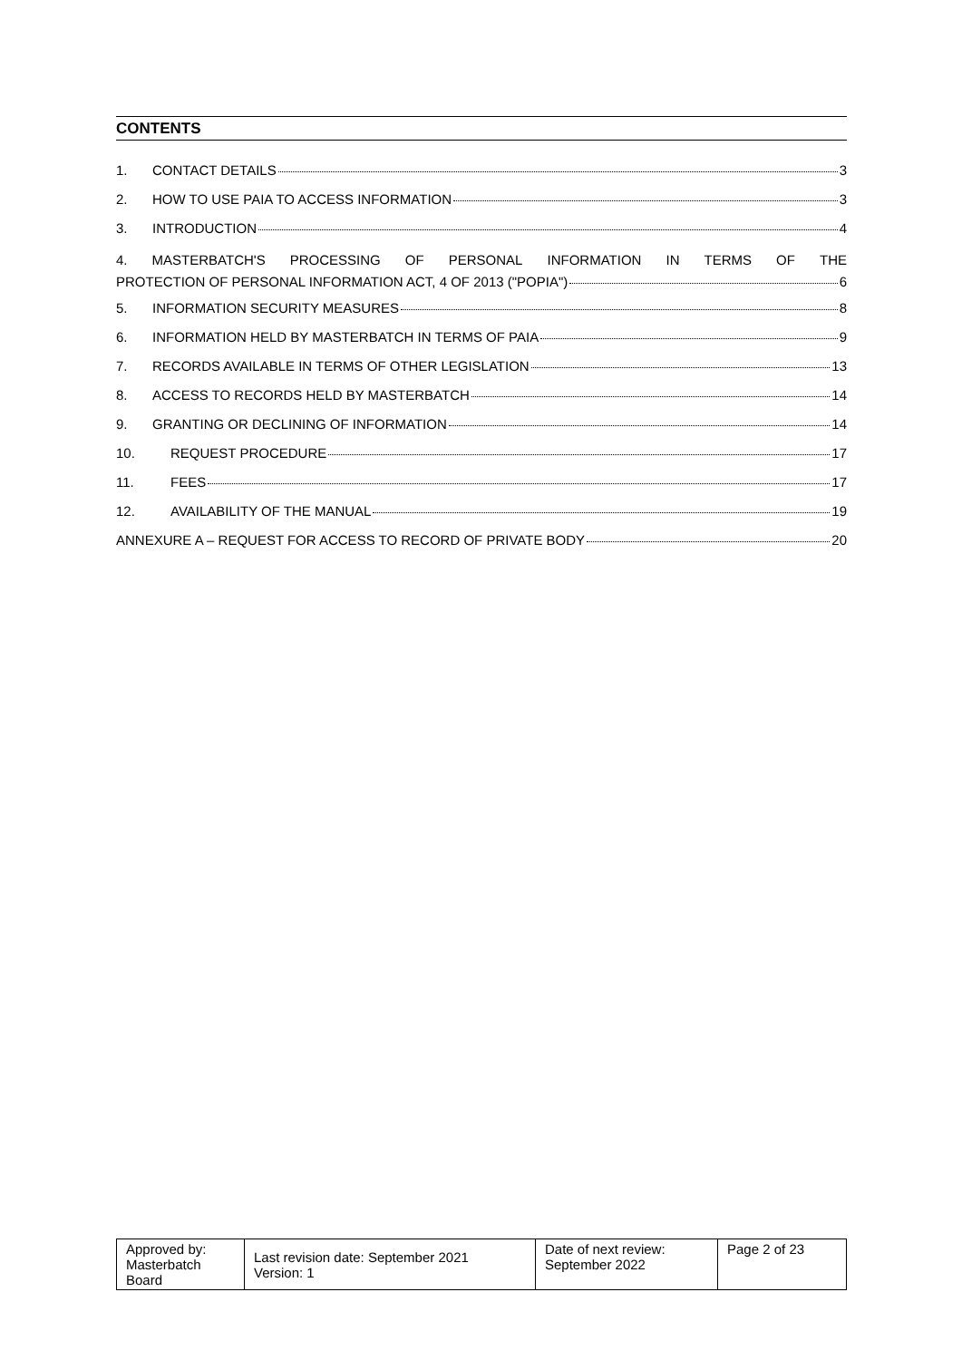CONTENTS
1. CONTACT DETAILS 3
2. HOW TO USE PAIA TO ACCESS INFORMATION 3
3. INTRODUCTION 4
4. MASTERBATCH'S PROCESSING OF PERSONAL INFORMATION IN TERMS OF THE
PROTECTION OF PERSONAL INFORMATION ACT, 4 OF 2013 ("POPIA") 6
5. INFORMATION SECURITY MEASURES 8
6. INFORMATION HELD BY MASTERBATCH IN TERMS OF PAIA 9
7. RECORDS AVAILABLE IN TERMS OF OTHER LEGISLATION 13
8. ACCESS TO RECORDS HELD BY MASTERBATCH 14
9. GRANTING OR DECLINING OF INFORMATION 14
10. REQUEST PROCEDURE 17
11. FEES 17
12. AVAILABILITY OF THE MANUAL 19
ANNEXURE A – REQUEST FOR ACCESS TO RECORD OF PRIVATE BODY 20
| Approved by: Masterbatch Board | Last revision date: September 2021 Version: 1 | Date of next review: September 2022 | Page 2 of 23 |